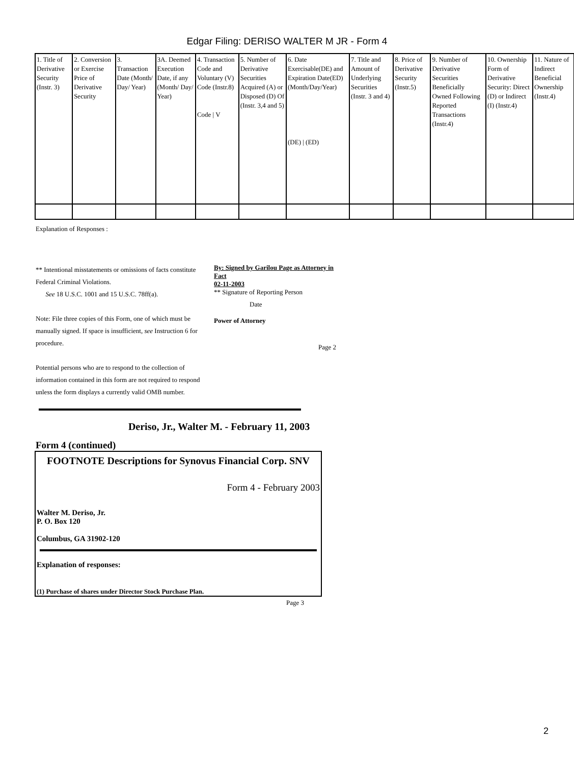Edgar Filing: DERISO WALTER M JR - Form 4
| 1. Title of Derivative Security (Instr. 3) | 2. Conversion or Exercise Price of Derivative Security | 3. Transaction Date (Month/ Day/ Year) | 3A. Deemed Execution Date, if any (Month/ Day/ Year) | 4. Transaction Code and Voluntary (V) Code (Instr.8) Code / V | 5. Number of Derivative Securities Acquired (A) or Disposed (D) Of (Instr. 3,4 and 5) | 6. Date Exercisable(DE) and Expiration Date(ED) (Month/Day/Year) (DE) / (ED) | 7. Title and Amount of Underlying Securities (Instr. 3 and 4) | 8. Price of Derivative Security (Instr.5) | 9. Number of Derivative Securities Beneficially Owned Following Reported Transactions (Instr.4) | 10. Ownership Form of Derivative Security: Direct (D) or Indirect (I) (Instr.4) | 11. Nature of Indirect Beneficial Ownership (Instr.4) |
Explanation of Responses :
** Intentional misstatements or omissions of facts constitute Federal Criminal Violations.
See 18 U.S.C. 1001 and 15 U.S.C. 78ff(a).
Note: File three copies of this Form, one of which must be manually signed. If space is insufficient, see Instruction 6 for procedure.
Potential persons who are to respond to the collection of information contained in this form are not required to respond unless the form displays a currently valid OMB number.
By: Signed by Garilou Page as Attorney in Fact
02-11-2003
** Signature of Reporting Person
Date
Power of Attorney
Page 2
Deriso, Jr., Walter M. - February 11, 2003
Form 4 (continued)
FOOTNOTE Descriptions for Synovus Financial Corp. SNV
Form 4 - February 2003
Walter M. Deriso, Jr.
P. O. Box 120
Columbus, GA 31902-120
Explanation of responses:
(1) Purchase of shares under Director Stock Purchase Plan.
Page 3
2